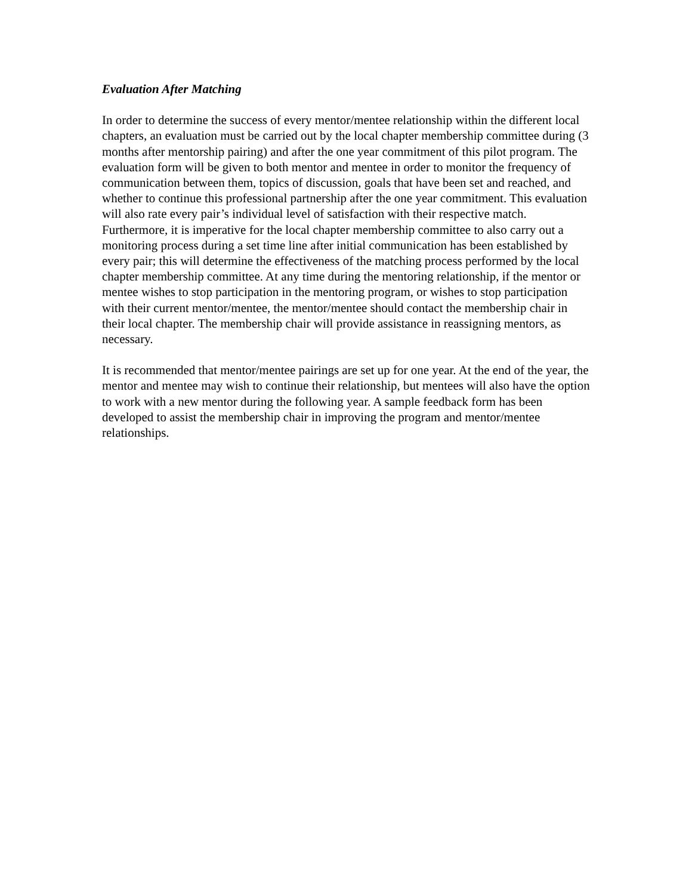Evaluation After Matching
In order to determine the success of every mentor/mentee relationship within the different local chapters, an evaluation must be carried out by the local chapter membership committee during (3 months after mentorship pairing) and after the one year commitment of this pilot program. The evaluation form will be given to both mentor and mentee in order to monitor the frequency of communication between them, topics of discussion, goals that have been set and reached, and whether to continue this professional partnership after the one year commitment. This evaluation will also rate every pair’s individual level of satisfaction with their respective match. Furthermore, it is imperative for the local chapter membership committee to also carry out a monitoring process during a set time line after initial communication has been established by every pair; this will determine the effectiveness of the matching process performed by the local chapter membership committee. At any time during the mentoring relationship, if the mentor or mentee wishes to stop participation in the mentoring program, or wishes to stop participation with their current mentor/mentee, the mentor/mentee should contact the membership chair in their local chapter. The membership chair will provide assistance in reassigning mentors, as necessary.
It is recommended that mentor/mentee pairings are set up for one year. At the end of the year, the mentor and mentee may wish to continue their relationship, but mentees will also have the option to work with a new mentor during the following year. A sample feedback form has been developed to assist the membership chair in improving the program and mentor/mentee relationships.